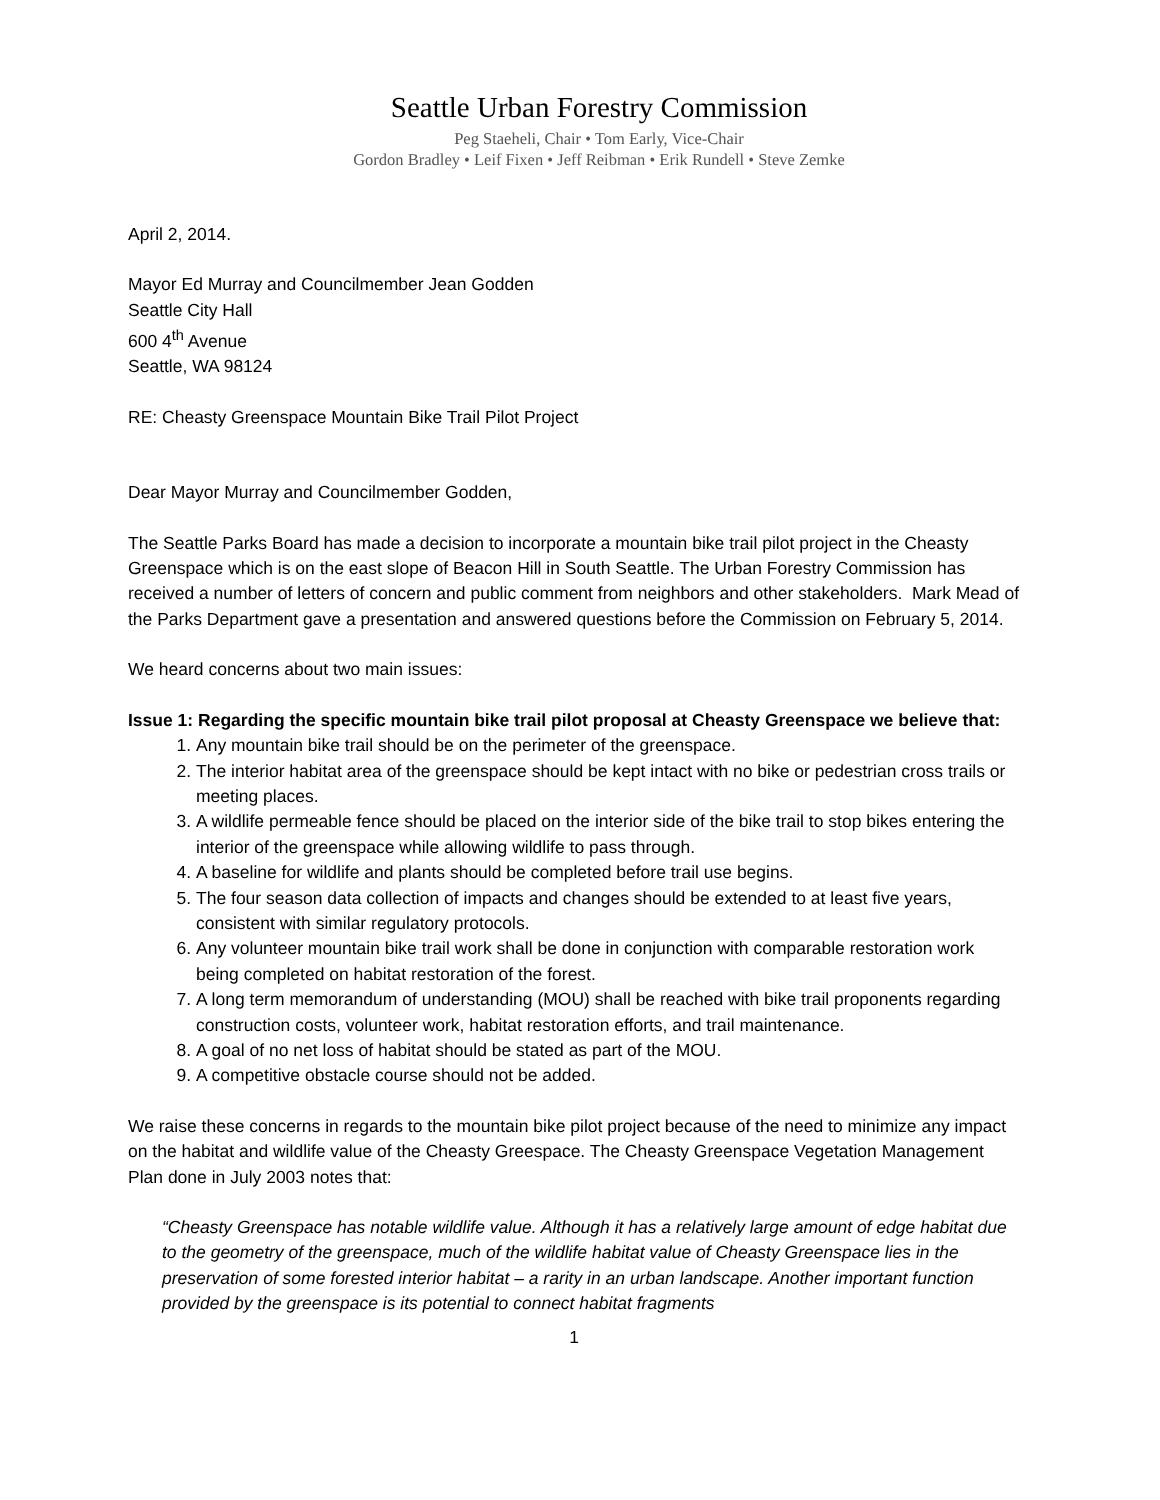Seattle Urban Forestry Commission
Peg Staeheli, Chair • Tom Early, Vice-Chair
Gordon Bradley • Leif Fixen • Jeff Reibman • Erik Rundell • Steve Zemke
April 2, 2014.
Mayor Ed Murray and Councilmember Jean Godden
Seattle City Hall
600 4<sup>th</sup> Avenue
Seattle, WA 98124
RE: Cheasty Greenspace Mountain Bike Trail Pilot Project
Dear Mayor Murray and Councilmember Godden,
The Seattle Parks Board has made a decision to incorporate a mountain bike trail pilot project in the Cheasty Greenspace which is on the east slope of Beacon Hill in South Seattle. The Urban Forestry Commission has received a number of letters of concern and public comment from neighbors and other stakeholders. Mark Mead of the Parks Department gave a presentation and answered questions before the Commission on February 5, 2014.
We heard concerns about two main issues:
Issue 1: Regarding the specific mountain bike trail pilot proposal at Cheasty Greenspace we believe that:
1. Any mountain bike trail should be on the perimeter of the greenspace.
2. The interior habitat area of the greenspace should be kept intact with no bike or pedestrian cross trails or meeting places.
3. A wildlife permeable fence should be placed on the interior side of the bike trail to stop bikes entering the interior of the greenspace while allowing wildlife to pass through.
4. A baseline for wildlife and plants should be completed before trail use begins.
5. The four season data collection of impacts and changes should be extended to at least five years, consistent with similar regulatory protocols.
6. Any volunteer mountain bike trail work shall be done in conjunction with comparable restoration work being completed on habitat restoration of the forest.
7. A long term memorandum of understanding (MOU) shall be reached with bike trail proponents regarding construction costs, volunteer work, habitat restoration efforts, and trail maintenance.
8. A goal of no net loss of habitat should be stated as part of the MOU.
9. A competitive obstacle course should not be added.
We raise these concerns in regards to the mountain bike pilot project because of the need to minimize any impact on the habitat and wildlife value of the Cheasty Greespace. The Cheasty Greenspace Vegetation Management Plan done in July 2003 notes that:
“Cheasty Greenspace has notable wildlife value. Although it has a relatively large amount of edge habitat due to the geometry of the greenspace, much of the wildlife habitat value of Cheasty Greenspace lies in the preservation of some forested interior habitat – a rarity in an urban landscape. Another important function provided by the greenspace is its potential to connect habitat fragments
1